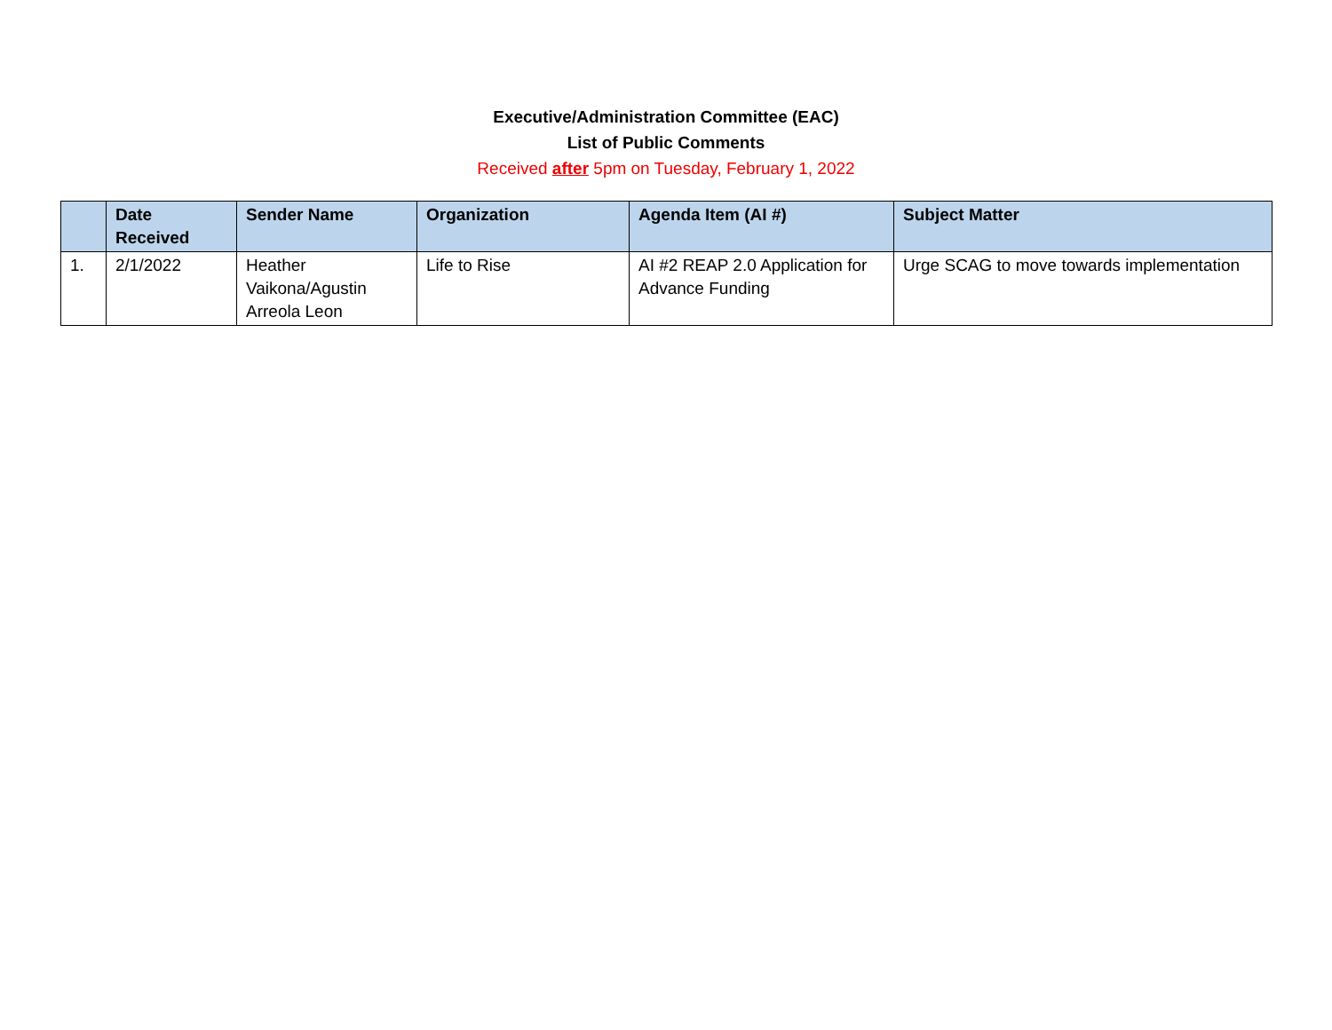Executive/Administration Committee (EAC)
List of Public Comments
Received after 5pm on Tuesday, February 1, 2022
| | Date Received | Sender Name | Organization | Agenda Item (AI #) | Subject Matter |
| --- | --- | --- | --- | --- | --- |
| 1. | 2/1/2022 | Heather Vaikona/Agustin Arreola Leon | Life to Rise | AI #2 REAP 2.0 Application for Advance Funding | Urge SCAG to move towards implementation |